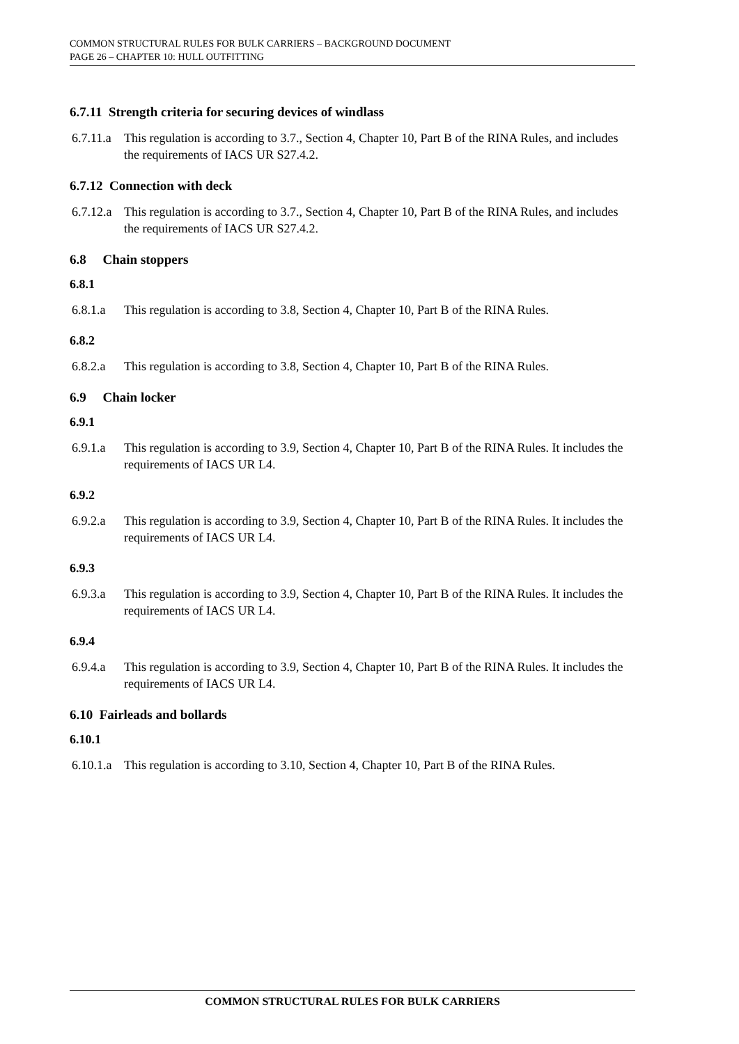COMMON STRUCTURAL RULES FOR BULK CARRIERS – BACKGROUND DOCUMENT
PAGE 26 – CHAPTER 10: HULL OUTFITTING
6.7.11 Strength criteria for securing devices of windlass
6.7.11.a This regulation is according to 3.7., Section 4, Chapter 10, Part B of the RINA Rules, and includes the requirements of IACS UR S27.4.2.
6.7.12 Connection with deck
6.7.12.a This regulation is according to 3.7., Section 4, Chapter 10, Part B of the RINA Rules, and includes the requirements of IACS UR S27.4.2.
6.8 Chain stoppers
6.8.1
6.8.1.a This regulation is according to 3.8, Section 4, Chapter 10, Part B of the RINA Rules.
6.8.2
6.8.2.a This regulation is according to 3.8, Section 4, Chapter 10, Part B of the RINA Rules.
6.9 Chain locker
6.9.1
6.9.1.a This regulation is according to 3.9, Section 4, Chapter 10, Part B of the RINA Rules. It includes the requirements of IACS UR L4.
6.9.2
6.9.2.a This regulation is according to 3.9, Section 4, Chapter 10, Part B of the RINA Rules. It includes the requirements of IACS UR L4.
6.9.3
6.9.3.a This regulation is according to 3.9, Section 4, Chapter 10, Part B of the RINA Rules. It includes the requirements of IACS UR L4.
6.9.4
6.9.4.a This regulation is according to 3.9, Section 4, Chapter 10, Part B of the RINA Rules. It includes the requirements of IACS UR L4.
6.10 Fairleads and bollards
6.10.1
6.10.1.a This regulation is according to 3.10, Section 4, Chapter 10, Part B of the RINA Rules.
COMMON STRUCTURAL RULES FOR BULK CARRIERS